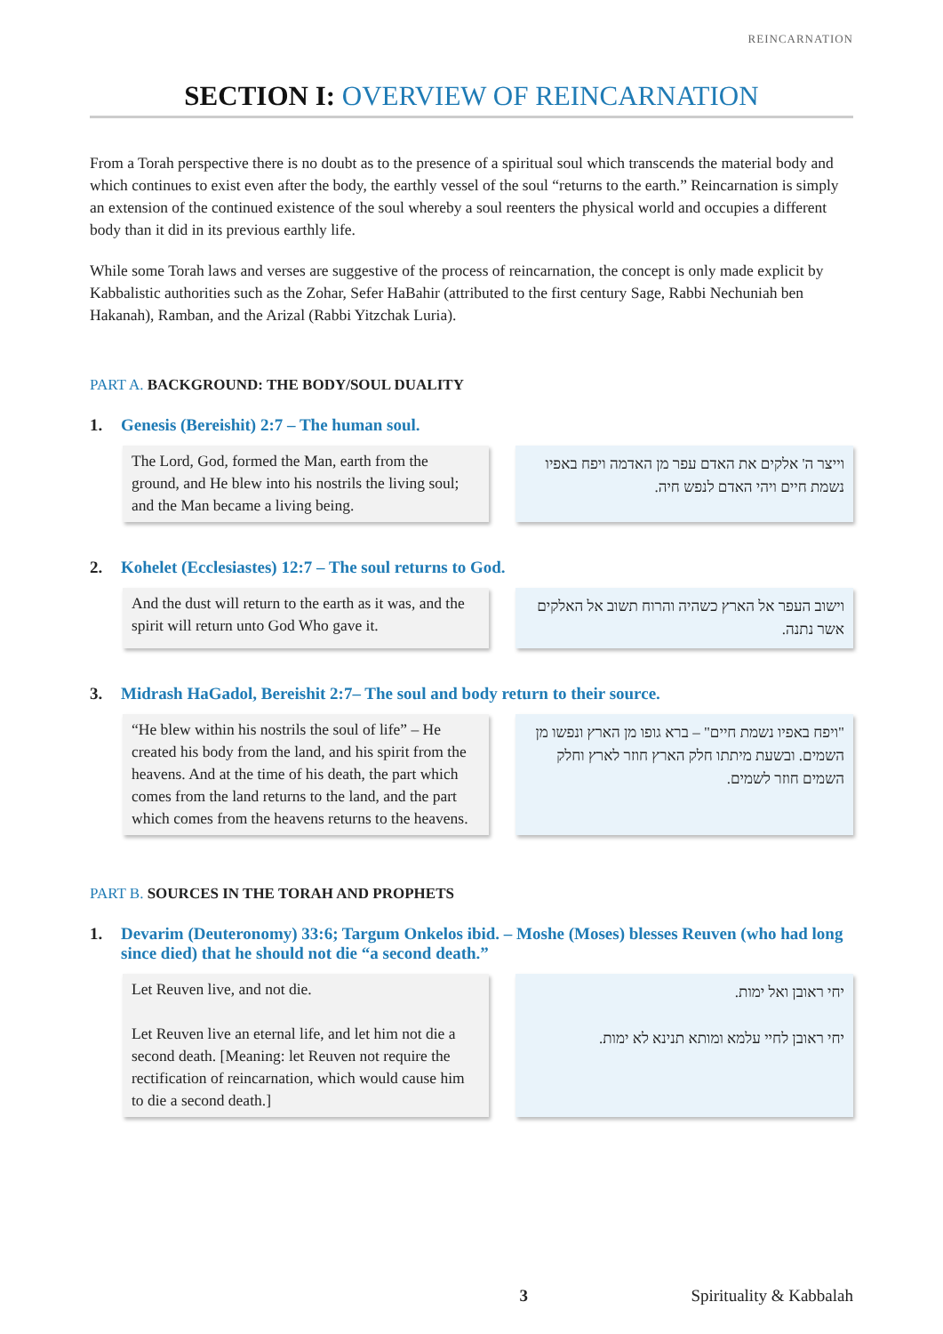REINCARNATION
SECTION I: OVERVIEW OF REINCARNATION
From a Torah perspective there is no doubt as to the presence of a spiritual soul which transcends the material body and which continues to exist even after the body, the earthly vessel of the soul “returns to the earth.” Reincarnation is simply an extension of the continued existence of the soul whereby a soul reenters the physical world and occupies a different body than it did in its previous earthly life.
While some Torah laws and verses are suggestive of the process of reincarnation, the concept is only made explicit by Kabbalistic authorities such as the Zohar, Sefer HaBahir (attributed to the first century Sage, Rabbi Nechuniah ben Hakanah), Ramban, and the Arizal (Rabbi Yitzchak Luria).
PART A. BACKGROUND: THE BODY/SOUL DUALITY
1. Genesis (Bereishit) 2:7 – The human soul.
The Lord, God, formed the Man, earth from the ground, and He blew into his nostrils the living soul; and the Man became a living being.
וייצר ה' אלקים את האדם עפר מן האדמה ויפח באפיו נשמת חיים ויהי האדם לנפש חיה.
2. Kohelet (Ecclesiastes) 12:7 – The soul returns to God.
And the dust will return to the earth as it was, and the spirit will return unto God Who gave it.
וישוב העפר אל הארץ כשהיה והרוח תשוב אל האלקים אשר נתנה.
3. Midrash HaGadol, Bereishit 2:7– The soul and body return to their source.
“He blew within his nostrils the soul of life” – He created his body from the land, and his spirit from the heavens. And at the time of his death, the part which comes from the land returns to the land, and the part which comes from the heavens returns to the heavens.
"ויפח באפיו נשמת חיים" – ברא גופו מן הארץ ונפשו מן השמים. ובשעת מיתתו חלק הארץ חוזר לארץ וחלק השמים חוזר לשמים.
PART B. SOURCES IN THE TORAH AND PROPHETS
1. Devarim (Deuteronomy) 33:6; Targum Onkelos ibid. – Moshe (Moses) blesses Reuven (who had long since died) that he should not die “a second death.”
Let Reuven live, and not die.
Let Reuven live an eternal life, and let him not die a second death. [Meaning: let Reuven not require the rectification of reincarnation, which would cause him to die a second death.]
יחי ראובן ואל ימות.
יחי ראובן לחיי עלמא ומותא תנינא לא ימות.
3 Spirituality & Kabbalah